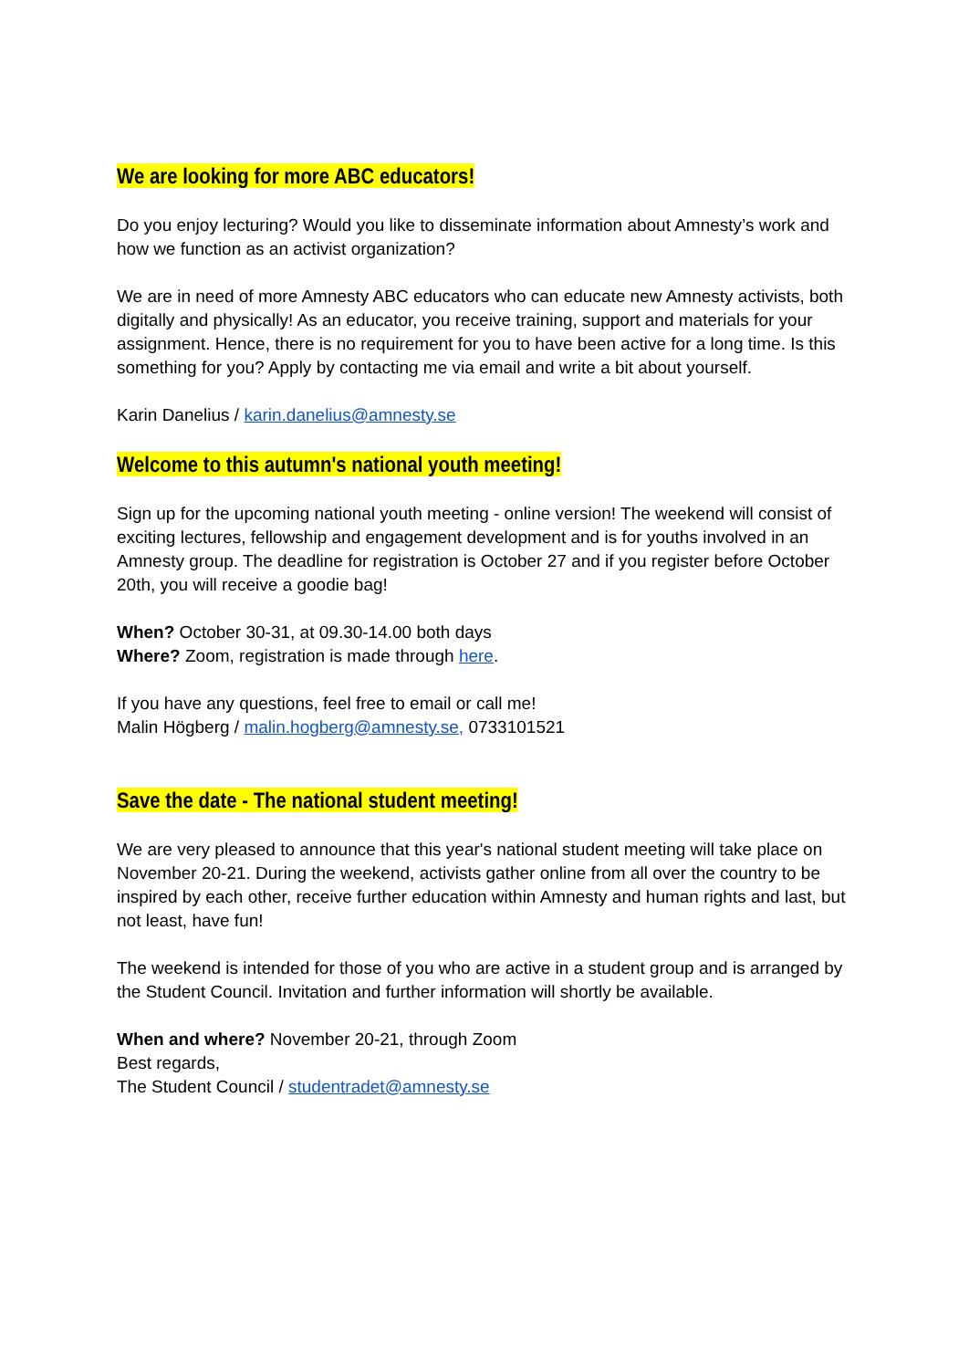We are looking for more ABC educators!
Do you enjoy lecturing? Would you like to disseminate information about Amnesty’s work and how we function as an activist organization?
We are in need of more Amnesty ABC educators who can educate new Amnesty activists, both digitally and physically! As an educator, you receive training, support and materials for your assignment. Hence, there is no requirement for you to have been active for a long time. Is this something for you? Apply by contacting me via email and write a bit about yourself.
Karin Danelius / karin.danelius@amnesty.se
Welcome to this autumn's national youth meeting!
Sign up for the upcoming national youth meeting - online version! The weekend will consist of exciting lectures, fellowship and engagement development and is for youths involved in an Amnesty group. The deadline for registration is October 27 and if you register before October 20th, you will receive a goodie bag!
When? October 30-31, at 09.30-14.00 both days
Where? Zoom, registration is made through here.
If you have any questions, feel free to email or call me!
Malin Högberg / malin.hogberg@amnesty.se, 0733101521
Save the date - The national student meeting!
We are very pleased to announce that this year's national student meeting will take place on November 20-21. During the weekend, activists gather online from all over the country to be inspired by each other, receive further education within Amnesty and human rights and last, but not least, have fun!
The weekend is intended for those of you who are active in a student group and is arranged by the Student Council. Invitation and further information will shortly be available.
When and where? November 20-21, through Zoom
Best regards,
The Student Council / studentradet@amnesty.se